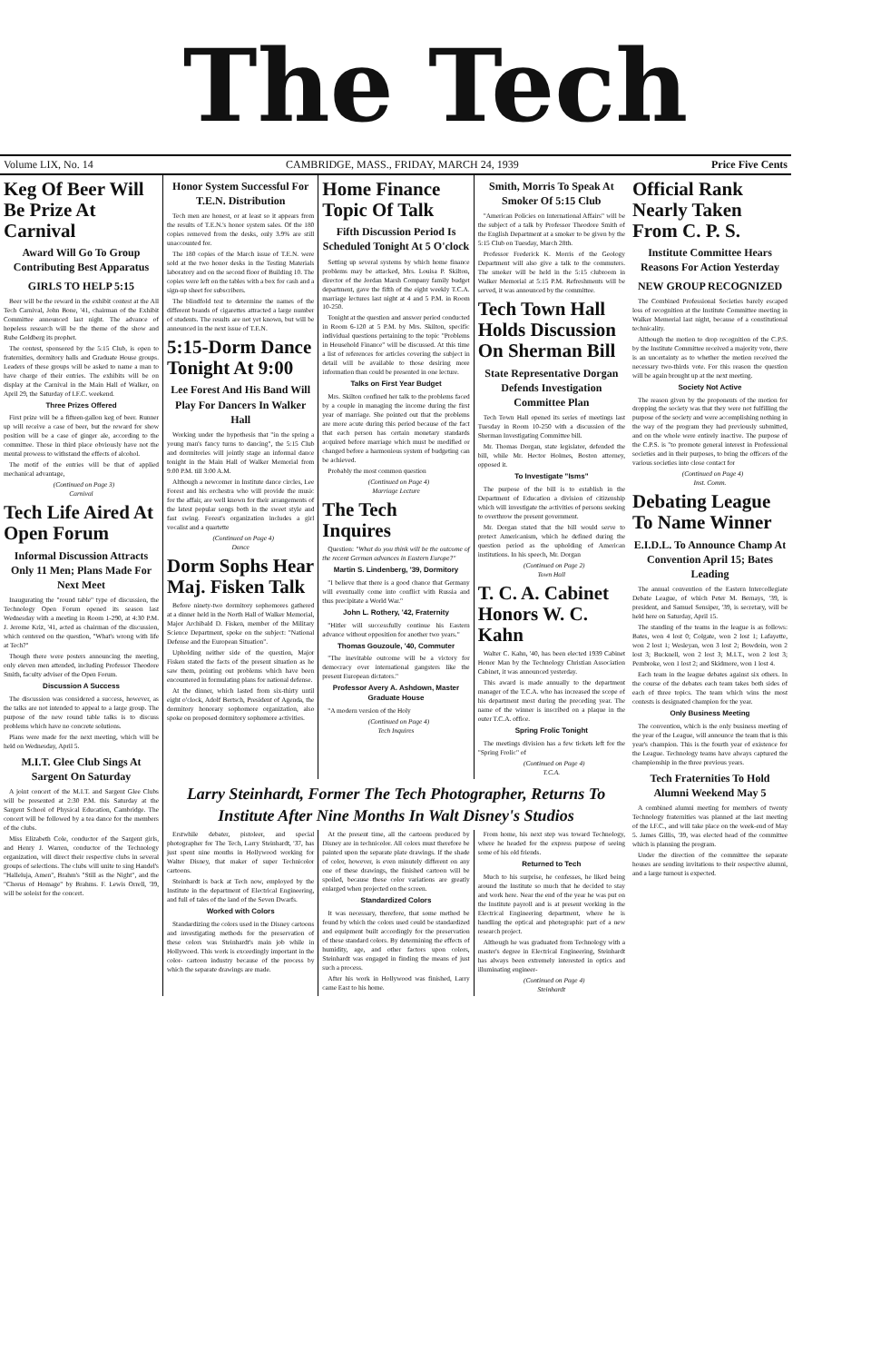The Tech
Volume LIX, No. 14 CAMBRIDGE, MASS., FRIDAY, MARCH 24, 1939 Price Five Cents
Keg Of Beer Will Be Prize At Carnival
Award Will Go To Group Contributing Best Apparatus
GIRLS TO HELP 5:15
Beer will be the reward in the exhibit contest at the All Tech Carnival, John Bone, '41, chairman of the Exhibit Committee announced last night. The advance of hopeless research will be the theme of the show and Rube Goldberg its prophet.
The contest, sponsored by the 5:15 Club, is open to fraternities, dormitory halls and Graduate House groups. Leaders of these groups will be asked to name a man to have charge of their entries. The exhibits will be on display at the Carnival in the Main Hall of Walker, on April 29, the Saturday of I.F.C. weekend.
Three Prizes Offered
First prize will be a fifteen-gallon keg of beer. Runner up will receive a case of beer, but the reward for show position will be a case of ginger ale, according to the committee. Those in third place obviously have not the mental prowess to withstand the effects of alcohol.
The motif of the entries will be that of applied mechanical advantage,
(Continued on Page 3)
Carnival
Tech Life Aired At Open Forum
Informal Discussion Attracts Only 11 Men; Plans Made For Next Meet
Inaugurating the "round table" type of discussion, the Technology Open Forum opened its season last Wednesday with a meeting in Room 1-290, at 4:30 P.M. J. Jerome Kriz, '41, acted as chairman of the discussion, which centered on the question, "What's wrong with life at Tech?"
Though there were posters announcing the meeting, only eleven men attended, including Professor Theodore Smith, faculty adviser of the Open Forum.
Discussion A Success
The discussion was considered a success, however, as the talks are not intended to appeal to a large group. The purpose of the new round table talks is to discuss problems which have no concrete solutions.
Plans were made for the next meeting, which will be held on Wednesday, April 5.
M.I.T. Glee Club Sings At Sargent On Saturday
A joint concert of the M.I.T. and Sargent Glee Clubs will be presented at 2:30 P.M. this Saturday at the Sargent School of Physical Education, Cambridge. The concert will be followed by a tea dance for the members of the clubs.
Miss Elizabeth Cole, conductor of the Sargent girls, and Henry J. Warren, conductor of the Technology organization, will direct their respective clubs in several groups of selections. The clubs will unite to sing Handel's "Halleluja, Amen", Brahm's "Still as the Night", and the "Chorus of Homage" by Brahms. F. Lewis Orrell, '39, will be soloist for the concert.
Honor System Successful For T.E.N. Distribution
Tech men are honest, or at least so it appears from the results of T.E.N.'s honor system sales. Of the 180 copies removed from the desks, only 3.9% are still unaccounted for.
The 180 copies of the March issue of T.E.N. were sold at the two honor desks in the Testing Materials laboratory and on the second floor of Building 10. The copies were left on the tables with a box for cash and a sign-up sheet for subscribers.
The blindfold test to determine the names of the different brands of cigarettes attracted a large number of students. The results are not yet known, but will be announced in the next issue of T.E.N.
5:15-Dorm Dance Tonight At 9:00
Lee Forest And His Band Will Play For Dancers In Walker Hall
Working under the hypothesis that "in the spring a young man's fancy turns to dancing", the 5:15 Club and dormitories will jointly stage an informal dance tonight in the Main Hall of Walker Memorial from 9:00 P.M. till 3:00 A.M.
Although a newcomer in Institute dance circles, Lee Forest and his orchestra who will provide the music for the affair, are well known for their arrangements of the latest popular songs both in the sweet style and fast swing. Forest's organization includes a girl vocalist and a quartette
(Continued on Page 4)
Dance
Dorm Sophs Hear Maj. Fisken Talk
Before ninety-two dormitory sophomores gathered at a dinner held in the North Hall of Walker Memorial, Major Archibald D. Fisken, member of the Military Science Department, spoke on the subject: "National Defense and the European Situation".
Upholding neither side of the question, Major Fisken stated the facts of the present situation as he saw them, pointing out problems which have been encountered in formulating plans for national defense.
At the dinner, which lasted from six-thirty until eight o'clock, Adolf Bertsch, President of Agenda, the dormitory honorary sophomore organization, also spoke on proposed dormitory sophomore activities.
Home Finance Topic Of Talk
Fifth Discussion Period Is Scheduled Tonight At 5 O'clock
Setting up several systems by which home finance problems may be attacked, Mrs. Louisa P. Skilton, director of the Jordan Marsh Company family budget department, gave the fifth of the eight weekly T.C.A. marriage lectures last night at 4 and 5 P.M. in Room 10-250.
Tonight at the question and answer period conducted in Room 6-120 at 5 P.M. by Mrs. Skilton, specific individual questions pertaining to the topic "Problems in Household Finance" will be discussed. At this time a list of references for articles covering the subject in detail will be available to those desiring more information than could be presented in one lecture.
Talks on First Year Budget
Mrs. Skilton confined her talk to the problems faced by a couple in managing the income during the first year of marriage. She pointed out that the problems are more acute during this period because of the fact that each person has certain monetary standards acquired before marriage which must be modified or changed before a harmonious system of budgeting can be achieved.
Probably the most common question
(Continued on Page 4)
Marriage Lecture
The Tech Inquires
Question: "What do you think will be the outcome of the recent German advances in Eastern Europe?"
Martin S. Lindenberg, '39, Dormitory
"I believe that there is a good chance that Germany will eventually come into conflict with Russia and thus precipitate a World War."
John L. Rothery, '42, Fraternity
"Hitler will successfully continue his Eastern advance without opposition for another two years."
Thomas Gouzoule, '40, Commuter
"The inevitable outcome will be a victory for democracy over international gangsters like the present European dictators."
Professor Avery A. Ashdown, Master Graduate House
"A modern version of the Holy
(Continued on Page 4)
Tech Inquires
Smith, Morris To Speak At Smoker Of 5:15 Club
"American Policies on International Affairs" will be the subject of a talk by Professor Theodore Smith of the English Department at a smoker to be given by the 5:15 Club on Tuesday, March 28th.
Professor Frederick K. Morris of the Geology Department will also give a talk to the commuters. The smoker will be held in the 5:15 clubroom in Walker Memorial at 5:15 P.M. Refreshments will be served, it was announced by the committee.
Tech Town Hall Holds Discussion On Sherman Bill
State Representative Dorgan Defends Investigation Committee Plan
Tech Town Hall opened its series of meetings last Tuesday in Room 10-250 with a discussion of the Sherman Investigating Committee bill.
Mr. Thomas Dorgan, state legislator, defended the bill, while Mr. Hector Holmes, Boston attorney, opposed it.
To Investigate "Isms"
The purpose of the bill is to establish in the Department of Education a division of citizenship which will investigate the activities of persons seeking to overthrow the present government.
Mr. Dorgan stated that the bill would serve to protect Americanism, which he defined during the question period as the upholding of American institutions. In his speech, Mr. Dorgan
(Continued on Page 2)
Town Hall
T. C. A. Cabinet Honors W. C. Kahn
Walter C. Kahn, '40, has been elected 1939 Cabinet Honor Man by the Technology Christian Association Cabinet, it was announced yesterday.
This award is made annually to the department manager of the T.C.A. who has increased the scope of his department most during the preceding year. The name of the winner is inscribed on a plaque in the outer T.C.A. office.
Spring Frolic Tonight
The meetings division has a few tickets left for the "Spring Frolic" of
(Continued on Page 4)
T.C.A.
Larry Steinhardt, Former The Tech Photographer, Returns To Institute After Nine Months In Walt Disney's Studios
Erstwhile debater, pistoleer, and special photographer for The Tech, Larry Steinhardt, '37, has just spent nine months in Hollywood working for Walter Disney, that maker of super Technicolor cartoons.
Steinhardt is back at Tech now, employed by the Institute in the department of Electrical Engineering, and full of tales of the land of the Seven Dwarfs.
Worked with Colors
Standardizing the colors used in the Disney cartoons and investigating methods for the preservation of these colors was Steinhardt's main job while in Hollywood. This work is exceedingly important in the color- cartoon industry because of the process by which the separate drawings are made.
At the present time, all the cartoons produced by Disney are in technicolor. All colors must therefore be painted upon the separate plate drawings. If the shade of color, however, is even minutely different on any one of these drawings, the finished cartoon will be spoiled, because these color variations are greatly enlarged when projected on the screen.
Standardized Colors
It was necessary, therefore, that some method be found by which the colors used could be standardized and equipment built accordingly for the preservation of these standard colors. By determining the effects of humidity, age, and other factors upon colors, Steinhardt was engaged in finding the means of just such a process.
After his work in Hollywood was finished, Larry came East to his home.
From home, his next step was toward Technology, where he headed for the express purpose of seeing some of his old friends.
Returned to Tech
Much to his surprise, he confesses, he liked being around the Institute so much that he decided to stay and work here. Near the end of the year he was put on the Institute payroll and is at present working in the Electrical Engineering department, where he is handling the optical and photographic part of a new research project.
Although he was graduated from Technology with a master's degree in Electrical Engineering, Steinhardt has always been extremely interested in optics and illuminating engineer-
(Continued on Page 4)
Steinhardt
Official Rank Nearly Taken From C. P. S.
Institute Committee Hears Reasons For Action Yesterday
NEW GROUP RECOGNIZED
The Combined Professional Societies barely escaped loss of recognition at the Institute Committee meeting in Walker Memorial last night, because of a constitutional technicality.
Although the motion to drop recognition of the C.P.S. by the Institute Committee received a majority vote, there is an uncertainty as to whether the motion received the necessary two-thirds vote. For this reason the question will be again brought up at the next meeting.
Society Not Active
The reason given by the proponents of the motion for dropping the society was that they were not fulfilling the purpose of the society and were accomplishing nothing in the way of the program they had previously submitted, and on the whole were entirely inactive. The purpose of the C.P.S. is "to promote general interest in Professional societies and in their purposes, to bring the officers of the various societies into close contact for
(Continued on Page 4)
Inst. Comm.
Debating League To Name Winner
E.I.D.L. To Announce Champ At Convention April 15; Bates Leading
The annual convention of the Eastern Intercollegiate Debate League, of which Peter M. Bernays, '39, is president, and Samuel Sensiper, '39, is secretary, will be held here on Saturday, April 15.
The standing of the teams in the league is as follows: Bates, won 4 lost 0; Colgate, won 2 lost 1; Lafayette, won 2 lost 1; Wesleyan, won 3 lost 2; Bowdoin, won 2 lost 3; Bucknell, won 2 lost 3; M.I.T., won 2 lost 3; Pembroke, won 1 lost 2; and Skidmore, won 1 lost 4.
Each team in the league debates against six others. In the course of the debates each team takes both sides of each of three topics. The team which wins the most contests is designated champion for the year.
Only Business Meeting
The convention, which is the only business meeting of the year of the League, will announce the team that is this year's champion. This is the fourth year of existence for the League. Technology teams have always captured the championship in the three previous years.
Tech Fraternities To Hold Alumni Weekend May 5
A combined alumni meeting for members of twenty Technology fraternities was planned at the last meeting of the I.F.C., and will take place on the week-end of May 5. James Gillis, '39, was elected head of the committee which is planning the program.
Under the direction of the committee the separate houses are sending invitations to their respective alumni, and a large turnout is expected.